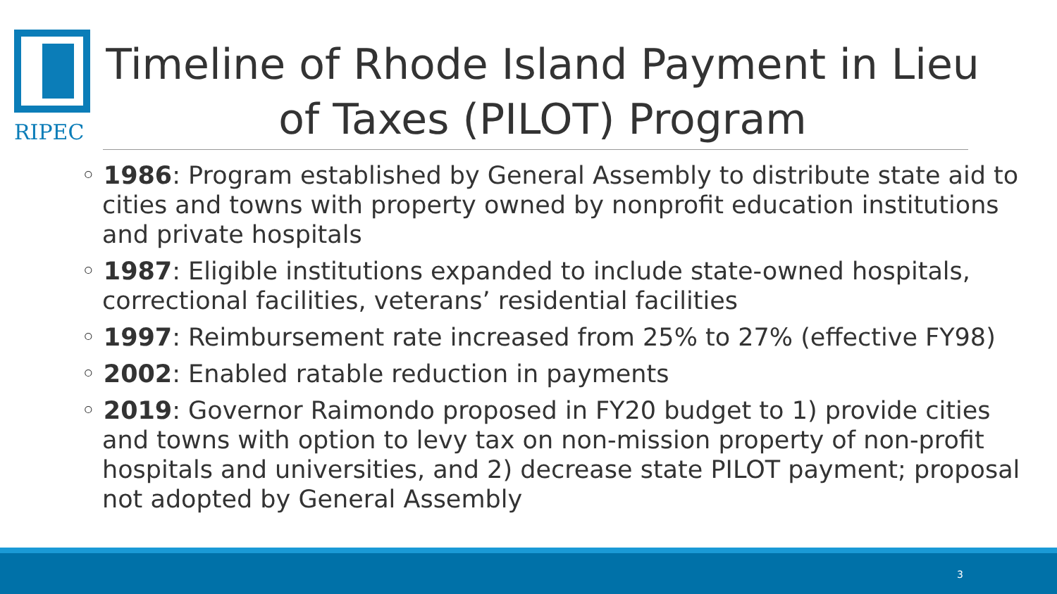RIPEC
Timeline of Rhode Island Payment in Lieu of Taxes (PILOT) Program
◦ 1986: Program established by General Assembly to distribute state aid to cities and towns with property owned by nonprofit education institutions and private hospitals
◦ 1987: Eligible institutions expanded to include state-owned hospitals, correctional facilities, veterans’ residential facilities
◦ 1997: Reimbursement rate increased from 25% to 27% (effective FY98)
◦ 2002: Enabled ratable reduction in payments
◦ 2019: Governor Raimondo proposed in FY20 budget to 1) provide cities and towns with option to levy tax on non-mission property of non-profit hospitals and universities, and 2) decrease state PILOT payment; proposal not adopted by General Assembly
3